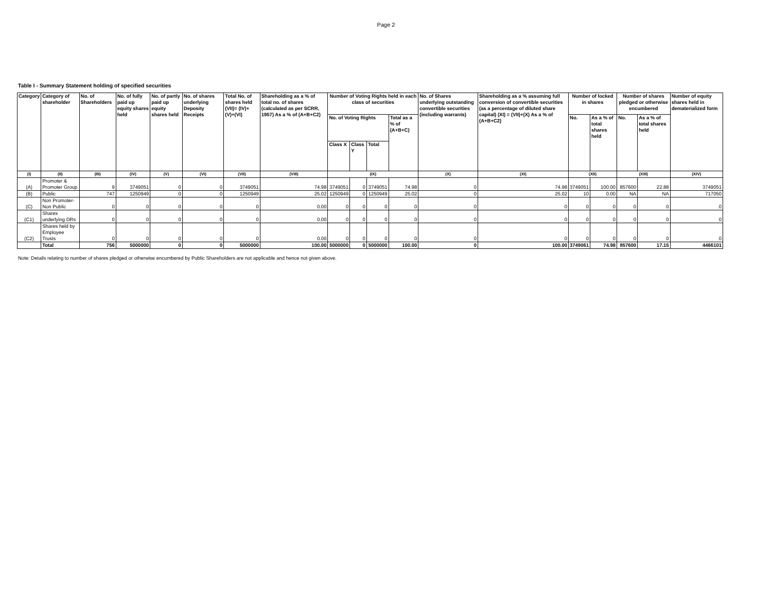Page 2
Table I - Summary Statement holding of specified securities
| Category | Category of shareholder | No. of Shareholders | No. of fully paid up equity shares held | No. of partly paid up equity shares held | No. of shares underlying Deposity Receipts | Total No. of shares held (VII)= (IV)+ (V)+(VI) | Shareholding as a % of total no. of shares (calculated as per SCRR, 1957) As a % of (A+B+C2) | Number of Voting Rights held in each class of securities | | | | No. of Shares underlying outstanding convertible securities (including warrants) | Shareholding as a % assuming full conversion of convertible securities (as a percentage of diluted share capital) (XI) = (VII)+(X) As a % of (A+B+C2) | Number of locked in shares | | Number of shares pledged or otherwise encumbered | | Number of equity shares held in dematerialized form |
| --- | --- | --- | --- | --- | --- | --- | --- | --- | --- | --- | --- | --- | --- | --- | --- | --- | --- | --- |
| | | | | | | | | No. of Voting Rights | | | Total as a % of (A+B+C) | | | No. | As a % of total shares held | No. | As a % of total shares held | |
| | | | | | | | | Class X | Class Y | Total | | | | | | | | |
| (I) | (II) | (III) | (IV) | (V) | (VI) | (VII) | (VIII) | (IX) | | | | (X) | (XI) | (XII) | | (XIII) | | (XIV) |
| (A) | Promoter & Promoter Group | 9 | 3749051 | 0 | 0 | 3749051 | 74.98 | 3749051 | 0 | 3749051 | 74.98 | 0 | 74.98 | 3749051 | 100.00 | 857600 | 22.88 | 3749051 |
| (B) | Public | 747 | 1250949 | 0 | 0 | 1250949 | 25.02 | 1250949 | 0 | 1250949 | 25.02 | 0 | 25.02 | 10 | 0.00 | NA | NA | 717050 |
| (C) | Non Promoter-Non Public | 0 | 0 | 0 | 0 | 0 | 0.00 | 0 | 0 | 0 | 0 | 0 | 0 | 0 | 0 | 0 | 0 | 0 |
| (C1) | Shares underlying DRs | 0 | 0 | 0 | 0 | 0 | 0.00 | 0 | 0 | 0 | 0 | 0 | 0 | 0 | 0 | 0 | 0 | 0 |
| (C2) | Shares held by Employee Trusts | 0 | 0 | 0 | 0 | 0 | 0.00 | 0 | 0 | 0 | 0 | 0 | 0 | 0 | 0 | 0 | 0 | 0 |
| | Total | 756 | 5000000 | 0 | 0 | 5000000 | 100.00 | 5000000 | 0 | 5000000 | 100.00 | 0 | 100.00 | 3749061 | 74.98 | 857600 | 17.15 | 4466101 |
Note: Details relating to number of shares pledged or otherwise encumbered by Public Shareholders are not applicable and hence not given above.